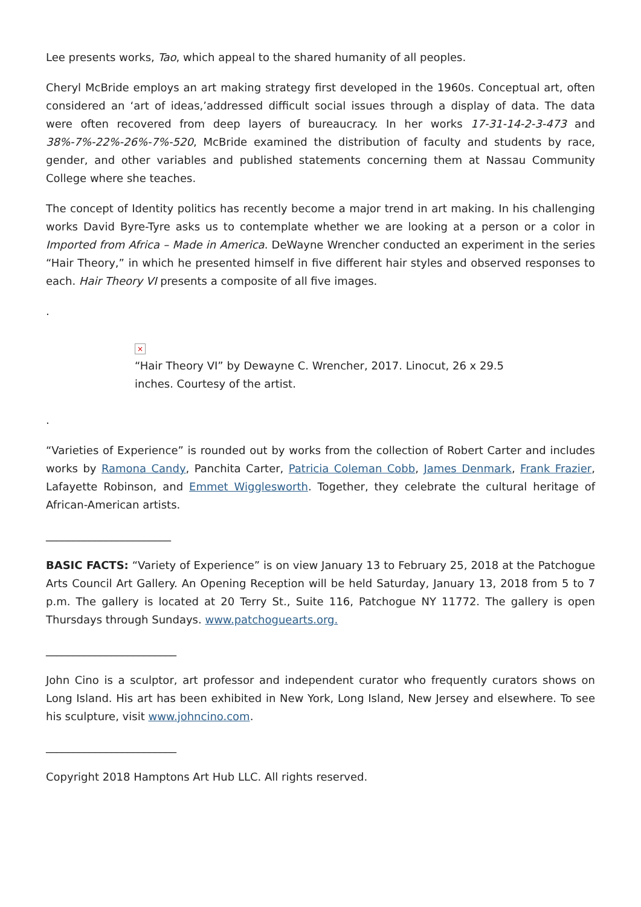Lee presents works, Tao, which appeal to the shared humanity of all peoples.
Cheryl McBride employs an art making strategy first developed in the 1960s. Conceptual art, often considered an ‘art of ideas,’addressed difficult social issues through a display of data. The data were often recovered from deep layers of bureaucracy. In her works 17-31-14-2-3-473 and 38%-7%-22%-26%-7%-520, McBride examined the distribution of faculty and students by race, gender, and other variables and published statements concerning them at Nassau Community College where she teaches.
The concept of Identity politics has recently become a major trend in art making. In his challenging works David Byre-Tyre asks us to contemplate whether we are looking at a person or a color in Imported from Africa – Made in America. DeWayne Wrencher conducted an experiment in the series “Hair Theory,” in which he presented himself in five different hair styles and observed responses to each. Hair Theory VI presents a composite of all five images.
.
×
“Hair Theory VI” by Dewayne C. Wrencher, 2017. Linocut, 26 x 29.5 inches. Courtesy of the artist.
.
“Varieties of Experience” is rounded out by works from the collection of Robert Carter and includes works by Ramona Candy, Panchita Carter, Patricia Coleman Cobb, James Denmark, Frank Frazier, Lafayette Robinson, and Emmet Wigglesworth. Together, they celebrate the cultural heritage of African-American artists.
_______________________
BASIC FACTS: “Variety of Experience” is on view January 13 to February 25, 2018 at the Patchogue Arts Council Art Gallery. An Opening Reception will be held Saturday, January 13, 2018 from 5 to 7 p.m. The gallery is located at 20 Terry St., Suite 116, Patchogue NY 11772. The gallery is open Thursdays through Sundays. www.patchoguearts.org.
________________________
John Cino is a sculptor, art professor and independent curator who frequently curators shows on Long Island. His art has been exhibited in New York, Long Island, New Jersey and elsewhere. To see his sculpture, visit www.johncino.com.
________________________
Copyright 2018 Hamptons Art Hub LLC. All rights reserved.